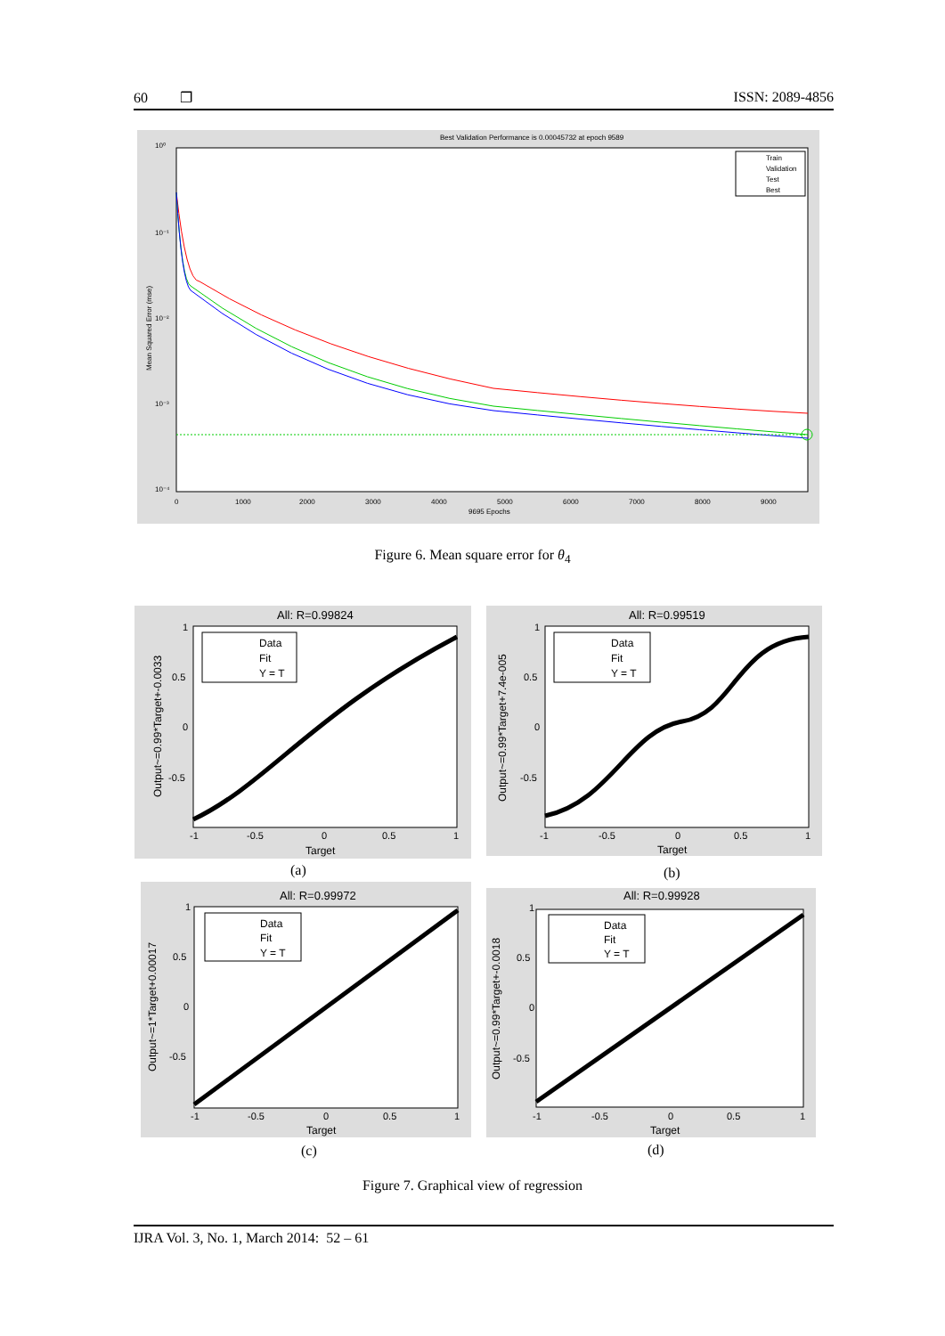60 ❐ ISSN: 2089-4856
Best Validation Performance is 0.00045732 at epoch 9589
10⁰
10⁻¹
10⁻²
10⁻³
10⁻⁴
Mean Squared Error (mse)
0
1000
2000
3000
4000
5000
6000
7000
8000
9000
9695 Epochs
Train
Validation
Test
Best
Figure 6. Mean square error for θ<sub>4</sub>
All: R=0.99824
Data
Fit
Y = T
Output~=0.99*Target+-0.0033
1
0.5
0
-0.5
-1
-0.5
0
0.5
1
Target
(a)
All: R=0.99519
Data
Fit
Y = T
Output~=0.99*Target+7.4e-005
1
0.5
0
-0.5
-1
-0.5
0
0.5
1
Target
(b)
All: R=0.99972
Data
Fit
Y = T
Output~=1*Target+0.00017
1
0.5
0
-0.5
-1
-0.5
0
0.5
1
Target
(c)
All: R=0.99928
Data
Fit
Y = T
Output~=0.99*Target+-0.0018
1
0.5
0
-0.5
-1
-0.5
0
0.5
1
Target
(d)
Figure 7. Graphical view of regression
IJRA Vol. 3, No. 1, March 2014: 52 – 61